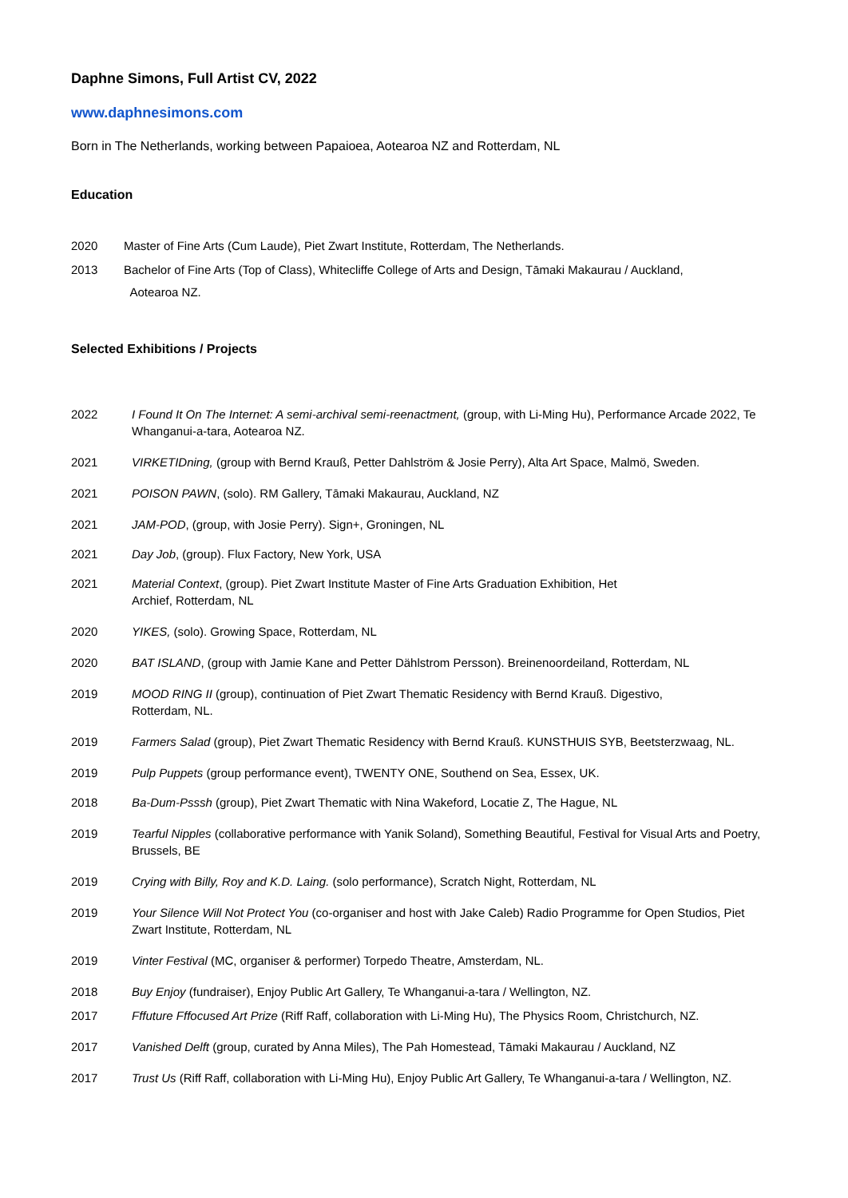Daphne Simons, Full Artist CV, 2022
www.daphnesimons.com
Born in The Netherlands, working between Papaioea, Aotearoa NZ and Rotterdam, NL
Education
2020 Master of Fine Arts (Cum Laude), Piet Zwart Institute, Rotterdam, The Netherlands.
2013 Bachelor of Fine Arts (Top of Class), Whitecliffe College of Arts and Design, Tāmaki Makaurau / Auckland,
Aotearoa NZ.
Selected Exhibitions / Projects
2022 I Found It On The Internet: A semi-archival semi-reenactment, (group, with Li-Ming Hu), Performance Arcade 2022, Te Whanganui-a-tara, Aotearoa NZ.
2021 VIRKETIDning, (group with Bernd Krauß, Petter Dahlström & Josie Perry), Alta Art Space, Malmö, Sweden.
2021 POISON PAWN, (solo). RM Gallery, Tāmaki Makaurau, Auckland, NZ
2021 JAM-POD, (group, with Josie Perry). Sign+, Groningen, NL
2021 Day Job, (group). Flux Factory, New York, USA
2021 Material Context, (group). Piet Zwart Institute Master of Fine Arts Graduation Exhibition, Het
Archief, Rotterdam, NL
2020 YIKES, (solo). Growing Space, Rotterdam, NL
2020 BAT ISLAND, (group with Jamie Kane and Petter Dählstrom Persson). Breinenoordeiland, Rotterdam, NL
2019 MOOD RING II (group), continuation of Piet Zwart Thematic Residency with Bernd Krauß. Digestivo,
Rotterdam, NL.
2019 Farmers Salad (group), Piet Zwart Thematic Residency with Bernd Krauß. KUNSTHUIS SYB, Beetsterzwaag, NL.
2019 Pulp Puppets (group performance event), TWENTY ONE, Southend on Sea, Essex, UK.
2018 Ba-Dum-Psssh (group), Piet Zwart Thematic with Nina Wakeford, Locatie Z, The Hague, NL
2019 Tearful Nipples (collaborative performance with Yanik Soland), Something Beautiful, Festival for Visual Arts and Poetry, Brussels, BE
2019 Crying with Billy, Roy and K.D. Laing. (solo performance), Scratch Night, Rotterdam, NL
2019 Your Silence Will Not Protect You (co-organiser and host with Jake Caleb) Radio Programme for Open Studios, Piet Zwart Institute, Rotterdam, NL
2019 Vinter Festival (MC, organiser & performer) Torpedo Theatre, Amsterdam, NL.
2018 Buy Enjoy (fundraiser), Enjoy Public Art Gallery, Te Whanganui-a-tara / Wellington, NZ.
2017 Fffuture Fffocused Art Prize (Riff Raff, collaboration with Li-Ming Hu), The Physics Room, Christchurch, NZ.
2017 Vanished Delft (group, curated by Anna Miles), The Pah Homestead, Tāmaki Makaurau / Auckland, NZ
2017 Trust Us (Riff Raff, collaboration with Li-Ming Hu), Enjoy Public Art Gallery, Te Whanganui-a-tara / Wellington, NZ.